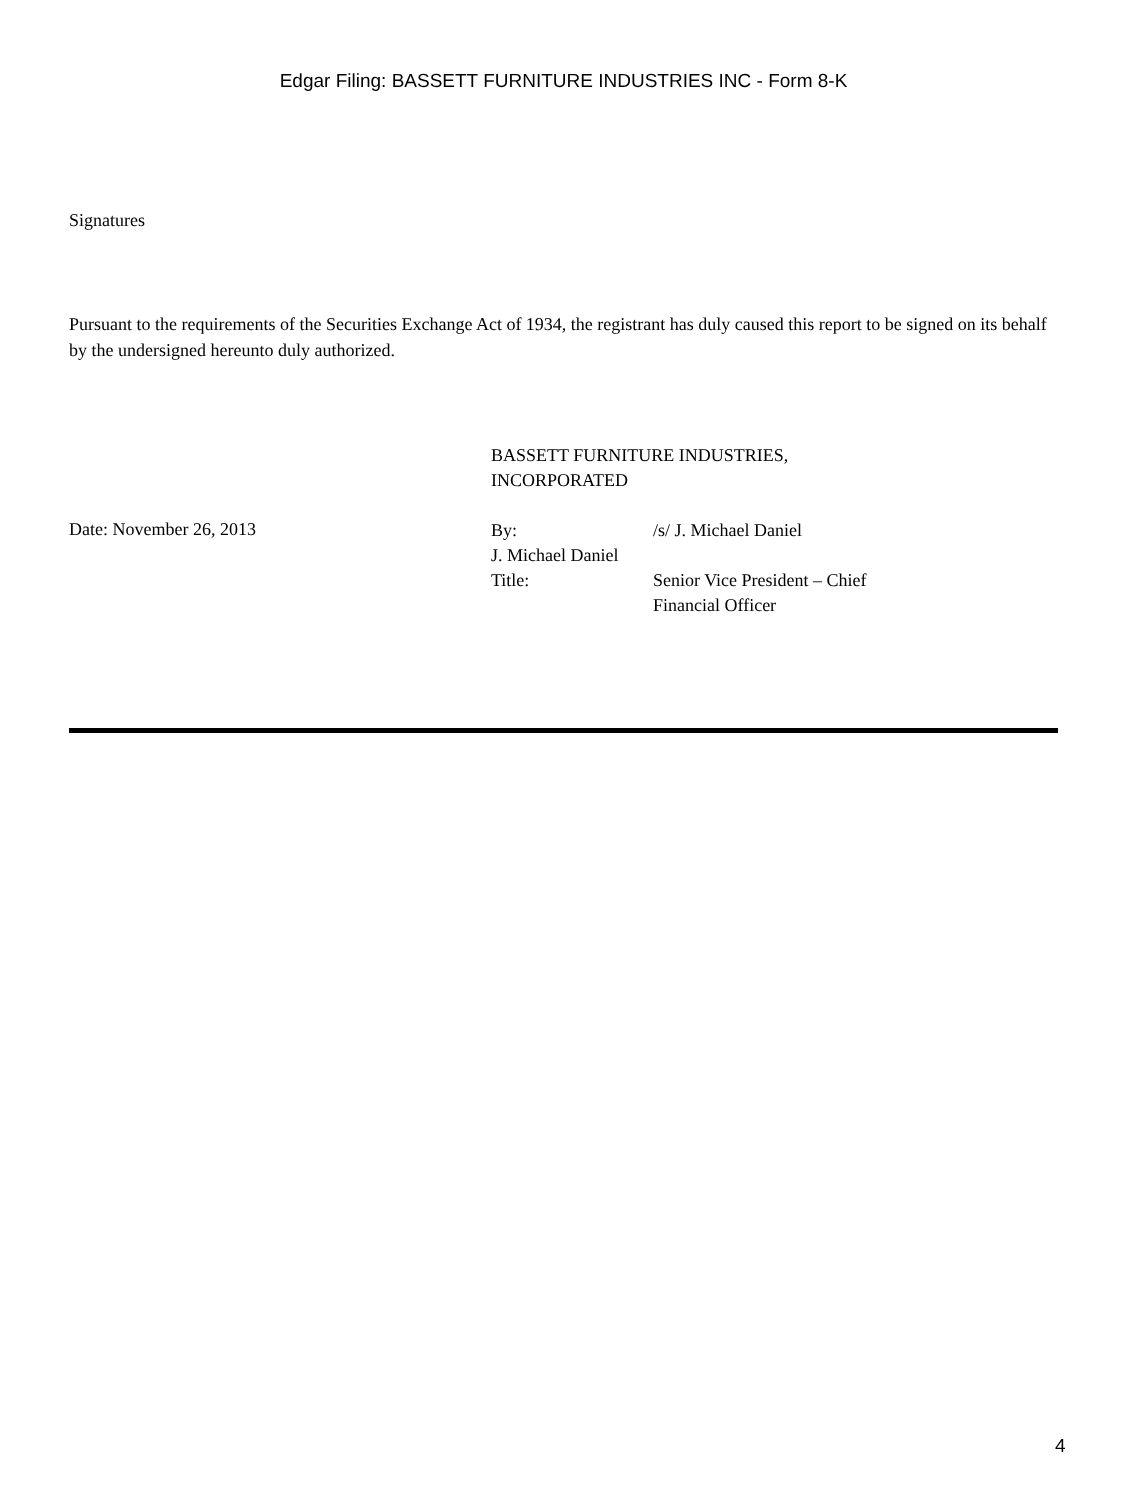Edgar Filing: BASSETT FURNITURE INDUSTRIES INC - Form 8-K
Signatures
Pursuant to the requirements of the Securities Exchange Act of 1934, the registrant has duly caused this report to be signed on its behalf by the undersigned hereunto duly authorized.
Date: November 26, 2013
BASSETT FURNITURE INDUSTRIES,
INCORPORATED
By: /s/ J. Michael Daniel
J. Michael Daniel
Title: Senior Vice President – Chief
Financial Officer
4